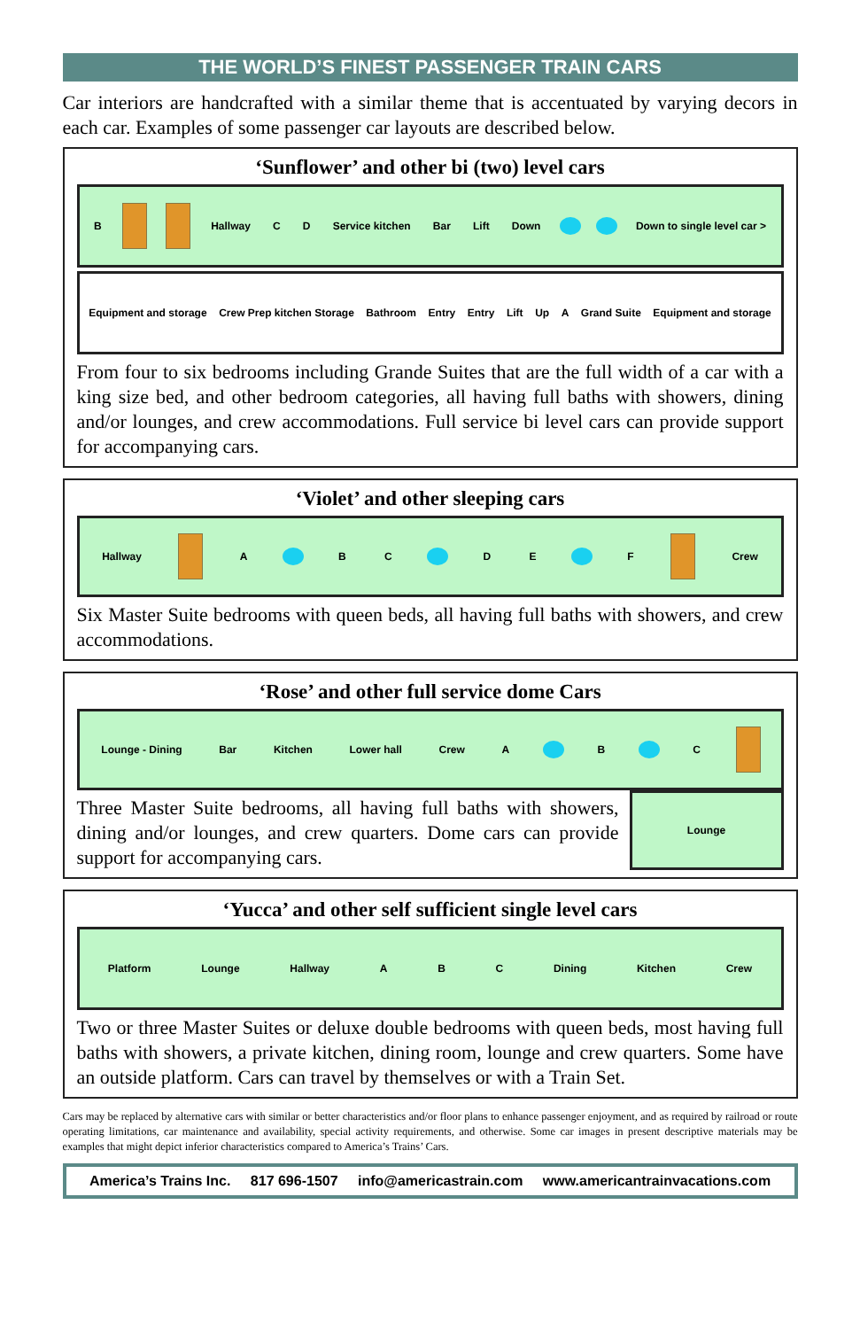THE WORLD’S FINEST PASSENGER TRAIN CARS
Car interiors are handcrafted with a similar theme that is accentuated by varying decors in each car. Examples of some passenger car layouts are described below.
‘Sunflower’ and other bi (two) level cars
B Hallway C D Service kitchen Bar Lift Down Down to single level car >
Equipment and storage Crew Prep kitchen Storage Bathroom Entry Entry Lift Up A Grand Suite Equipment and storage
From four to six bedrooms including Grande Suites that are the full width of a car with a king size bed, and other bedroom categories, all having full baths with showers, dining and/or lounges, and crew accommodations. Full service bi level cars can provide support for accompanying cars.
‘Violet’ and other sleeping cars
Hallway A B C D E F Crew
Six Master Suite bedrooms with queen beds, all having full baths with showers, and crew accommodations.
‘Rose’ and other full service dome Cars
Lounge - Dining Bar Kitchen Lower hall Crew A B C
Three Master Suite bedrooms, all having full baths with showers, dining and/or lounges, and crew quarters. Dome cars can provide support for accompanying cars.
Lounge
‘Yucca’ and other self sufficient single level cars
Platform Lounge Hallway A B C Dining Kitchen Crew
Two or three Master Suites or deluxe double bedrooms with queen beds, most having full baths with showers, a private kitchen, dining room, lounge and crew quarters. Some have an outside platform. Cars can travel by themselves or with a Train Set.
Cars may be replaced by alternative cars with similar or better characteristics and/or floor plans to enhance passenger enjoyment, and as required by railroad or route operating limitations, car maintenance and availability, special activity requirements, and otherwise. Some car images in present descriptive materials may be examples that might depict inferior characteristics compared to America’s Trains’ Cars.
America’s Trains Inc. 817 696-1507 info@americastrain.com www.americantrainvacations.com